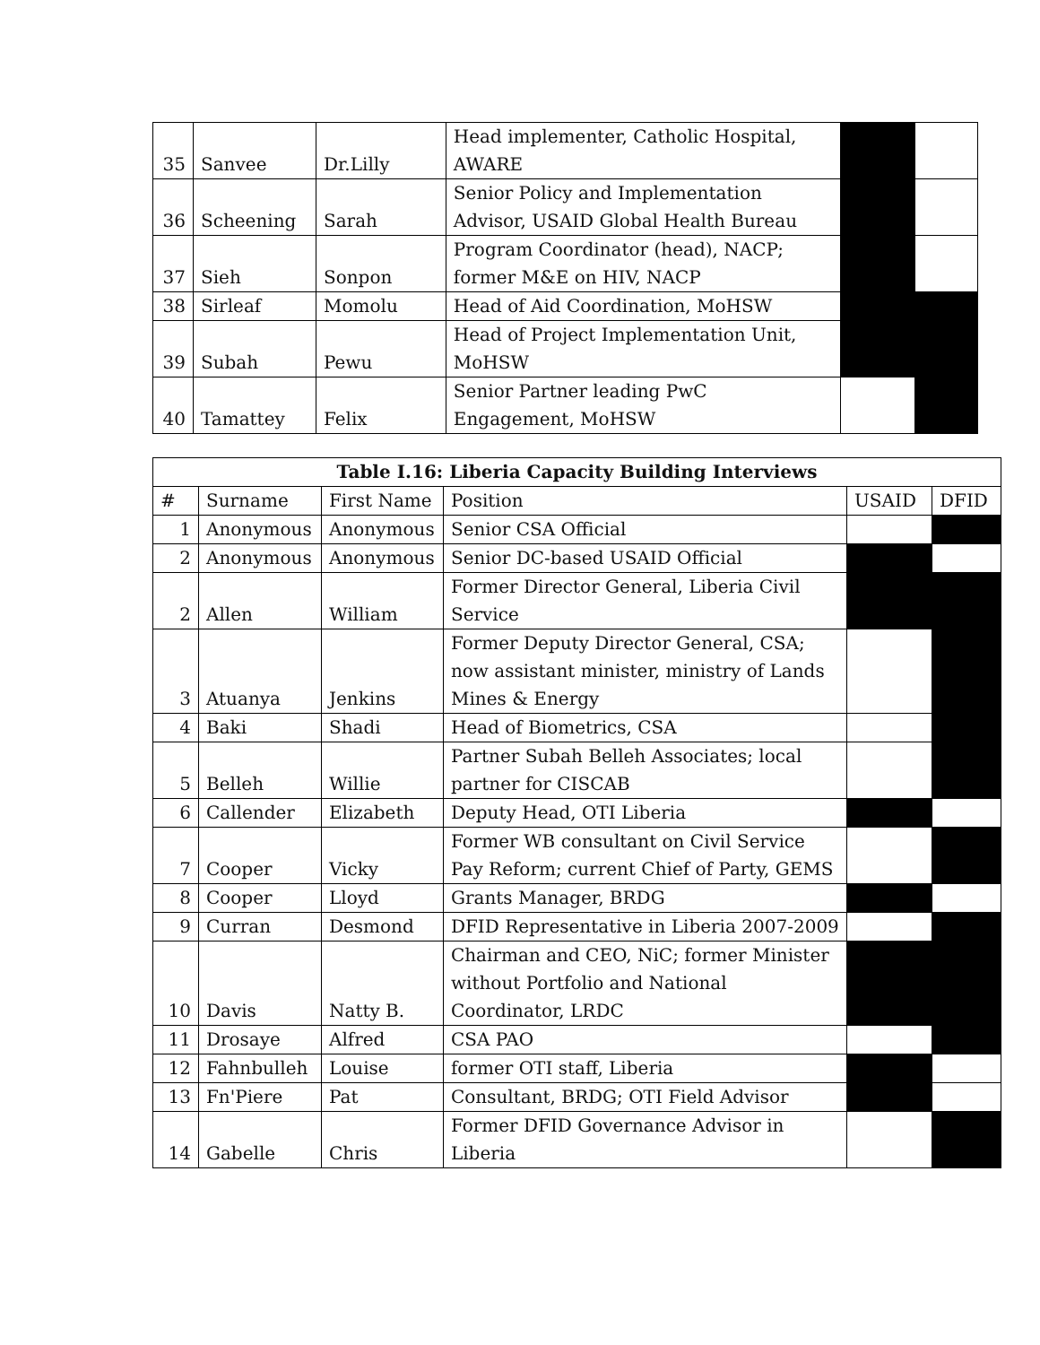| 35 | Sanvee | Dr.Lilly | Head implementer, Catholic Hospital, AWARE | | |
| 36 | Scheening | Sarah | Senior Policy and Implementation Advisor, USAID Global Health Bureau | | |
| 37 | Sieh | Sonpon | Program Coordinator (head), NACP; former M&E on HIV, NACP | | |
| 38 | Sirleaf | Momolu | Head of Aid Coordination, MoHSW | | |
| 39 | Subah | Pewu | Head of Project Implementation Unit, MoHSW | | |
| 40 | Tamattey | Felix | Senior Partner leading PwC Engagement, MoHSW | | |
| Table I.16: Liberia Capacity Building Interviews | | | | | |
| --- | --- | --- | --- | --- | --- |
| # | Surname | First Name | Position | USAID | DFID |
| 1 | Anonymous | Anonymous | Senior CSA Official | | |
| 2 | Anonymous | Anonymous | Senior DC-based USAID Official | | |
| 2 | Allen | William | Former Director General, Liberia Civil Service | | |
| 3 | Atuanya | Jenkins | Former Deputy Director General, CSA; now assistant minister, ministry of Lands Mines & Energy | | |
| 4 | Baki | Shadi | Head of Biometrics, CSA | | |
| 5 | Belleh | Willie | Partner Subah Belleh Associates; local partner for CISCAB | | |
| 6 | Callender | Elizabeth | Deputy Head, OTI Liberia | | |
| 7 | Cooper | Vicky | Former WB consultant on Civil Service Pay Reform; current Chief of Party, GEMS | | |
| 8 | Cooper | Lloyd | Grants Manager, BRDG | | |
| 9 | Curran | Desmond | DFID Representative in Liberia 2007-2009 | | |
| 10 | Davis | Natty B. | Chairman and CEO, NiC; former Minister without Portfolio and National Coordinator, LRDC | | |
| 11 | Drosaye | Alfred | CSA PAO | | |
| 12 | Fahnbulleh | Louise | former OTI staff, Liberia | | |
| 13 | Fn'Piere | Pat | Consultant, BRDG; OTI Field Advisor | | |
| 14 | Gabelle | Chris | Former DFID Governance Advisor in Liberia | | |